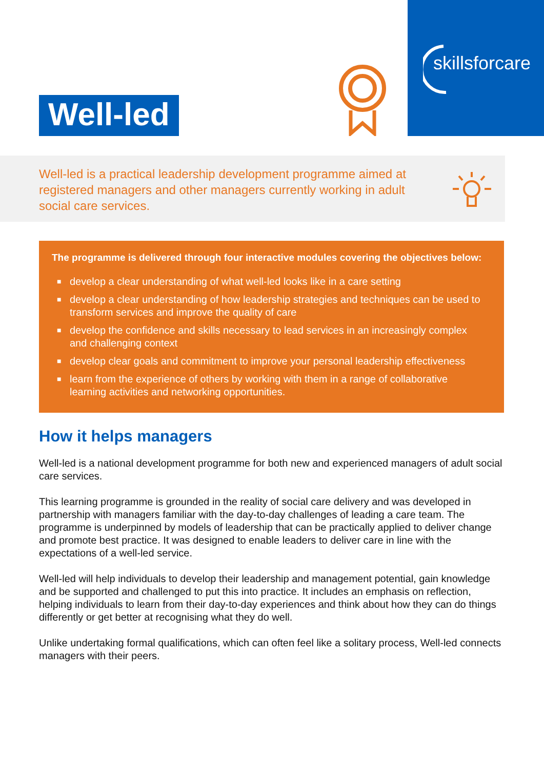Well-led
skillsforcare
Well-led is a practical leadership development programme aimed at registered managers and other managers currently working in adult social care services.
The programme is delivered through four interactive modules covering the objectives below:
■ develop a clear understanding of what well-led looks like in a care setting
■ develop a clear understanding of how leadership strategies and techniques can be used to transform services and improve the quality of care
■ develop the confidence and skills necessary to lead services in an increasingly complex and challenging context
■ develop clear goals and commitment to improve your personal leadership effectiveness
■ learn from the experience of others by working with them in a range of collaborative learning activities and networking opportunities.
How it helps managers
Well-led is a national development programme for both new and experienced managers of adult social care services.
This learning programme is grounded in the reality of social care delivery and was developed in partnership with managers familiar with the day-to-day challenges of leading a care team. The programme is underpinned by models of leadership that can be practically applied to deliver change and promote best practice. It was designed to enable leaders to deliver care in line with the expectations of a well-led service.
Well-led will help individuals to develop their leadership and management potential, gain knowledge and be supported and challenged to put this into practice. It includes an emphasis on reflection, helping individuals to learn from their day-to-day experiences and think about how they can do things differently or get better at recognising what they do well.
Unlike undertaking formal qualifications, which can often feel like a solitary process, Well-led connects managers with their peers.